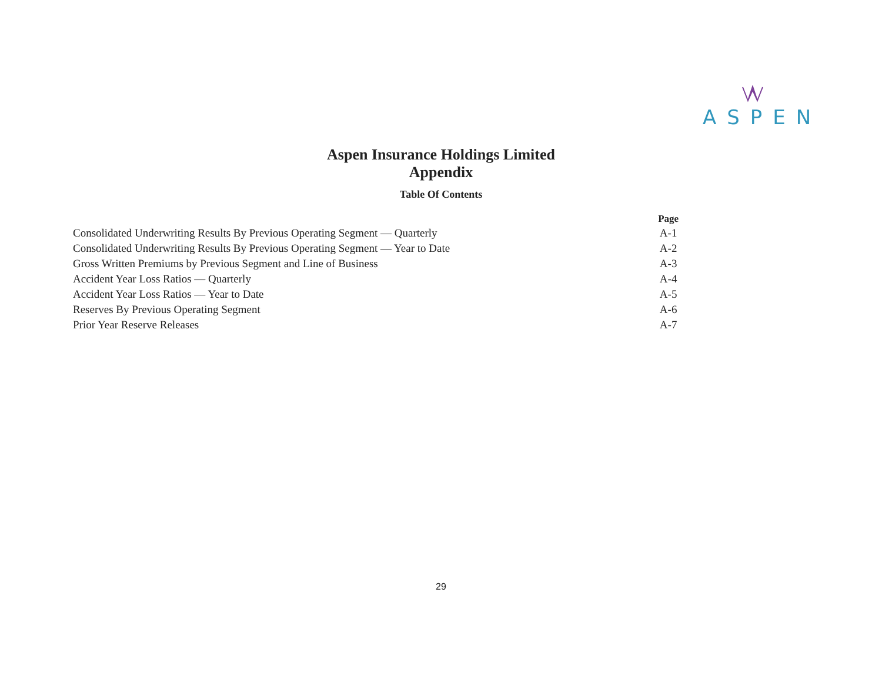ASPEN
Aspen Insurance Holdings Limited
Appendix
Table Of Contents
| | Page |
| --- | --- |
| Consolidated Underwriting Results By Previous Operating Segment — Quarterly | A-1 |
| Consolidated Underwriting Results By Previous Operating Segment — Year to Date | A-2 |
| Gross Written Premiums by Previous Segment and Line of Business | A-3 |
| Accident Year Loss Ratios — Quarterly | A-4 |
| Accident Year Loss Ratios — Year to Date | A-5 |
| Reserves By Previous Operating Segment | A-6 |
| Prior Year Reserve Releases | A-7 |
29